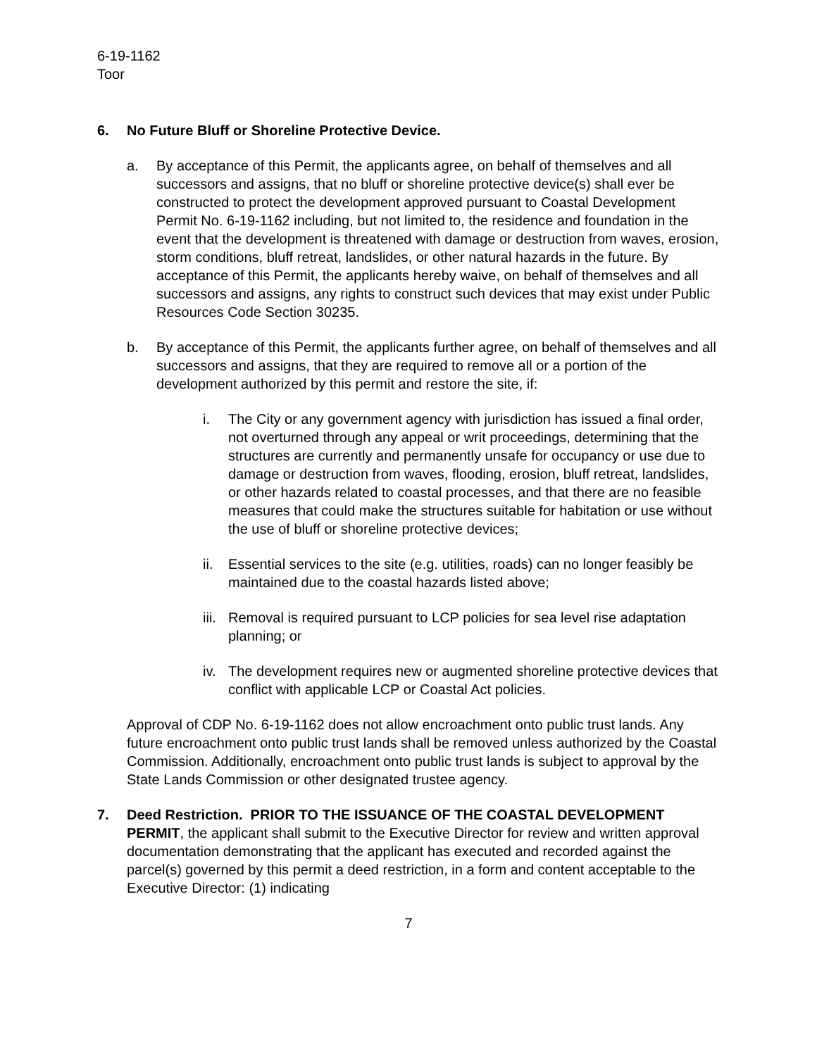6-19-1162
Toor
6. No Future Bluff or Shoreline Protective Device.
a. By acceptance of this Permit, the applicants agree, on behalf of themselves and all successors and assigns, that no bluff or shoreline protective device(s) shall ever be constructed to protect the development approved pursuant to Coastal Development Permit No. 6-19-1162 including, but not limited to, the residence and foundation in the event that the development is threatened with damage or destruction from waves, erosion, storm conditions, bluff retreat, landslides, or other natural hazards in the future. By acceptance of this Permit, the applicants hereby waive, on behalf of themselves and all successors and assigns, any rights to construct such devices that may exist under Public Resources Code Section 30235.
b. By acceptance of this Permit, the applicants further agree, on behalf of themselves and all successors and assigns, that they are required to remove all or a portion of the development authorized by this permit and restore the site, if:
i. The City or any government agency with jurisdiction has issued a final order, not overturned through any appeal or writ proceedings, determining that the structures are currently and permanently unsafe for occupancy or use due to damage or destruction from waves, flooding, erosion, bluff retreat, landslides, or other hazards related to coastal processes, and that there are no feasible measures that could make the structures suitable for habitation or use without the use of bluff or shoreline protective devices;
ii. Essential services to the site (e.g. utilities, roads) can no longer feasibly be maintained due to the coastal hazards listed above;
iii.
Removal is required pursuant to LCP policies for sea level rise adaptation planning; or
iv. The development requires new or augmented shoreline protective devices that conflict with applicable LCP or Coastal Act policies.
Approval of CDP No. 6-19-1162 does not allow encroachment onto public trust lands. Any future encroachment onto public trust lands shall be removed unless authorized by the Coastal Commission. Additionally, encroachment onto public trust lands is subject to approval by the State Lands Commission or other designated trustee agency.
7. Deed Restriction. PRIOR TO THE ISSUANCE OF THE COASTAL DEVELOPMENT PERMIT, the applicant shall submit to the Executive Director for review and written approval documentation demonstrating that the applicant has executed and recorded against the parcel(s) governed by this permit a deed restriction, in a form and content acceptable to the Executive Director: (1) indicating
7